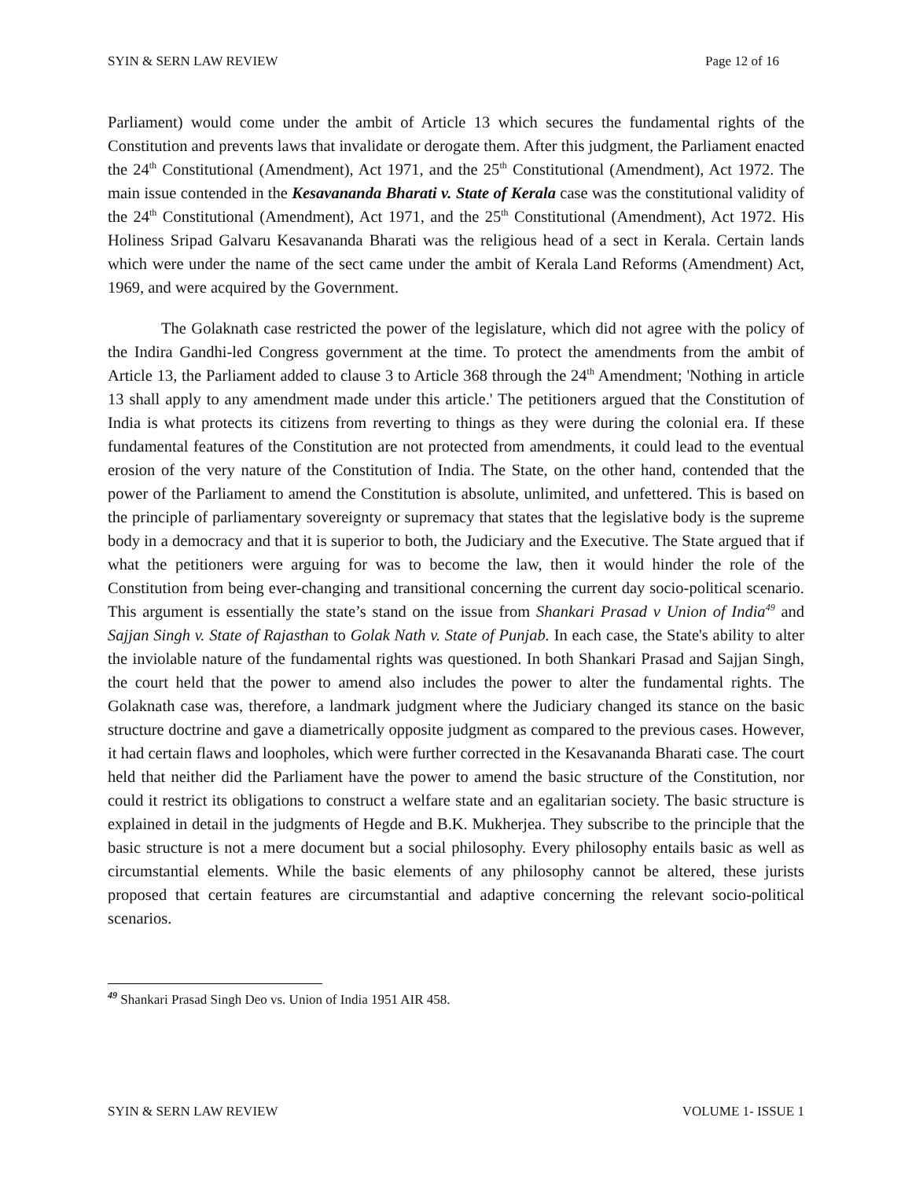SYIN & SERN LAW REVIEW Page 12 of 16
Parliament) would come under the ambit of Article 13 which secures the fundamental rights of the Constitution and prevents laws that invalidate or derogate them. After this judgment, the Parliament enacted the 24<sup>th</sup> Constitutional (Amendment), Act 1971, and the 25<sup>th</sup> Constitutional (Amendment), Act 1972. The main issue contended in the Kesavananda Bharati v. State of Kerala case was the constitutional validity of the 24<sup>th</sup> Constitutional (Amendment), Act 1971, and the 25<sup>th</sup> Constitutional (Amendment), Act 1972. His Holiness Sripad Galvaru Kesavananda Bharati was the religious head of a sect in Kerala. Certain lands which were under the name of the sect came under the ambit of Kerala Land Reforms (Amendment) Act, 1969, and were acquired by the Government.
The Golaknath case restricted the power of the legislature, which did not agree with the policy of the Indira Gandhi-led Congress government at the time. To protect the amendments from the ambit of Article 13, the Parliament added to clause 3 to Article 368 through the 24<sup>th</sup> Amendment; 'Nothing in article 13 shall apply to any amendment made under this article.' The petitioners argued that the Constitution of India is what protects its citizens from reverting to things as they were during the colonial era. If these fundamental features of the Constitution are not protected from amendments, it could lead to the eventual erosion of the very nature of the Constitution of India. The State, on the other hand, contended that the power of the Parliament to amend the Constitution is absolute, unlimited, and unfettered. This is based on the principle of parliamentary sovereignty or supremacy that states that the legislative body is the supreme body in a democracy and that it is superior to both, the Judiciary and the Executive. The State argued that if what the petitioners were arguing for was to become the law, then it would hinder the role of the Constitution from being ever-changing and transitional concerning the current day socio-political scenario. This argument is essentially the state’s stand on the issue from Shankari Prasad v Union of India<sup>49</sup> and Sajjan Singh v. State of Rajasthan to Golak Nath v. State of Punjab. In each case, the State's ability to alter the inviolable nature of the fundamental rights was questioned. In both Shankari Prasad and Sajjan Singh, the court held that the power to amend also includes the power to alter the fundamental rights. The Golaknath case was, therefore, a landmark judgment where the Judiciary changed its stance on the basic structure doctrine and gave a diametrically opposite judgment as compared to the previous cases. However, it had certain flaws and loopholes, which were further corrected in the Kesavananda Bharati case. The court held that neither did the Parliament have the power to amend the basic structure of the Constitution, nor could it restrict its obligations to construct a welfare state and an egalitarian society. The basic structure is explained in detail in the judgments of Hegde and B.K. Mukherjea. They subscribe to the principle that the basic structure is not a mere document but a social philosophy. Every philosophy entails basic as well as circumstantial elements. While the basic elements of any philosophy cannot be altered, these jurists proposed that certain features are circumstantial and adaptive concerning the relevant socio-political scenarios.
<sup>49</sup> Shankari Prasad Singh Deo vs. Union of India 1951 AIR 458.
SYIN & SERN LAW REVIEW VOLUME 1- ISSUE 1